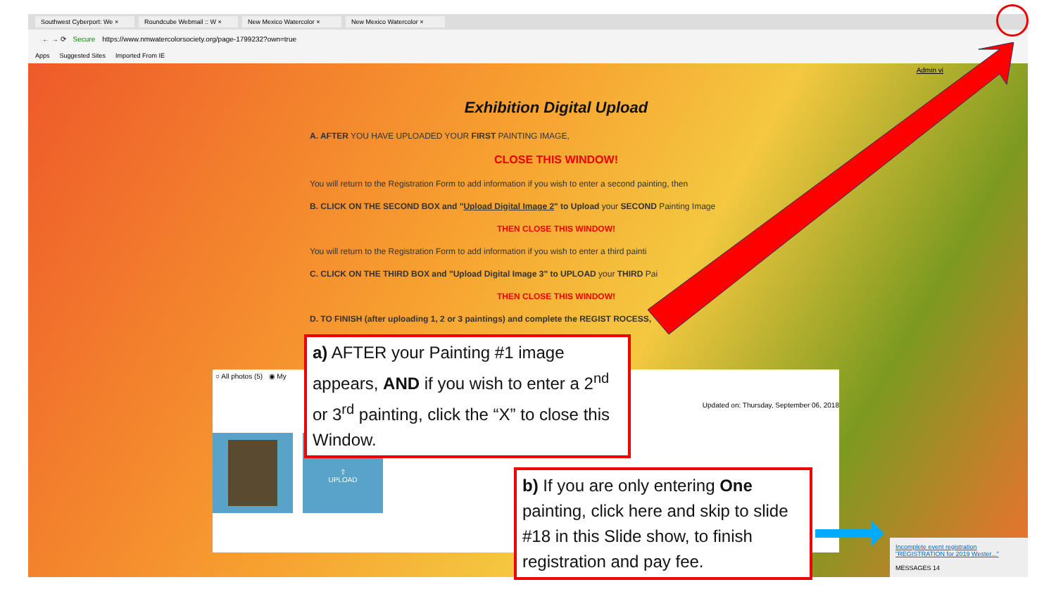Southwest Cyberport: We × Roundcube Webmail :: W × New Mexico Watercolor × New Mexico Watercolor ×
← → ⟳ Secure https://www.nmwatercolorsociety.org/page-1799232?own=true
Apps Suggested Sites Imported From IE
Admin vi
Exhibition Digital Upload
A. AFTER YOU HAVE UPLOADED YOUR FIRST PAINTING IMAGE,
CLOSE THIS WINDOW!
You will return to the Registration Form to add information if you wish to enter a second painting, then
B. CLICK ON THE SECOND BOX and "Upload Digital Image 2" to Upload your SECOND Painting Image
THEN CLOSE THIS WINDOW!
You will return to the Registration Form to add information if you wish to enter a third painti
C. CLICK ON THE THIRD BOX and "Upload Digital Image 3" to UPLOAD your THIRD Pai
THEN CLOSE THIS WINDOW!
D. TO FINISH (after uploading 1, 2 or 3 paintings) and complete the REGIST ROCESS,
○ All photos (5) ◉ My
Updated on: Thursday, September 06, 2018
⇧
UPLOAD
Incomplete event registration "REGISTRATION for 2019 Wester..."
MESSAGES 14
a) AFTER your Painting #1 image appears, AND if you wish to enter a 2<sup>nd</sup> or 3<sup>rd</sup> painting, click the “X” to close this Window.
b) If you are only entering One painting, click here and skip to slide #18 in this Slide show, to finish registration and pay fee.